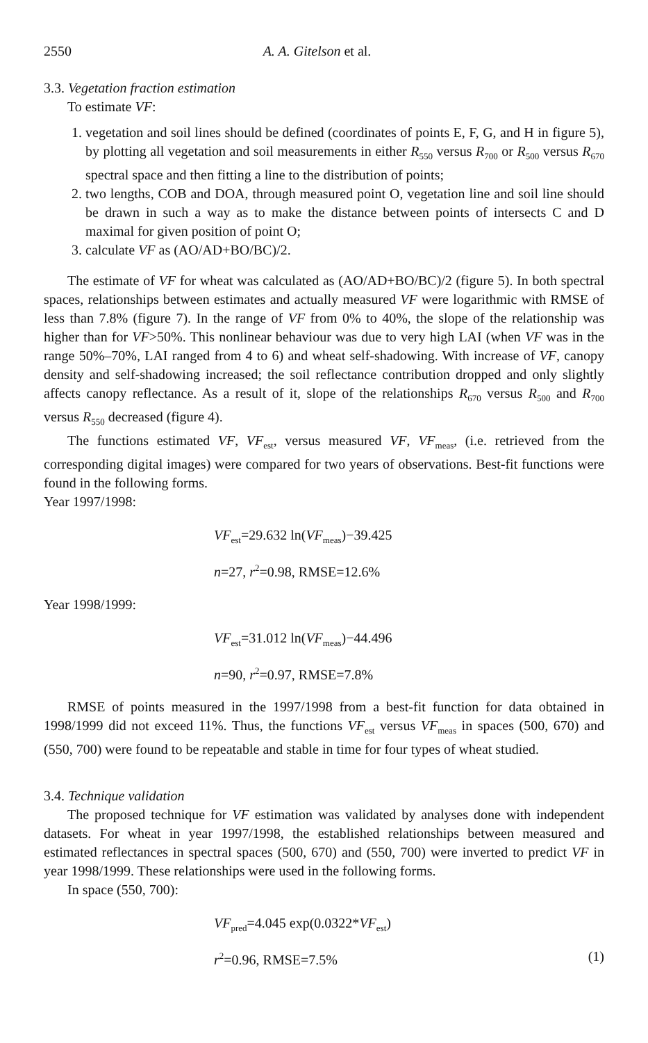2550 A. A. Gitelson et al.
3.3. Vegetation fraction estimation
To estimate VF:
1. vegetation and soil lines should be defined (coordinates of points E, F, G, and H in figure 5), by plotting all vegetation and soil measurements in either R<sub>550</sub> versus R<sub>700</sub> or R<sub>500</sub> versus R<sub>670</sub> spectral space and then fitting a line to the distribution of points;
2. two lengths, COB and DOA, through measured point O, vegetation line and soil line should be drawn in such a way as to make the distance between points of intersects C and D maximal for given position of point O;
3. calculate VF as (AO/AD+BO/BC)/2.
The estimate of VF for wheat was calculated as (AO/AD+BO/BC)/2 (figure 5). In both spectral spaces, relationships between estimates and actually measured VF were logarithmic with RMSE of less than 7.8% (figure 7). In the range of VF from 0% to 40%, the slope of the relationship was higher than for VF>50%. This nonlinear behaviour was due to very high LAI (when VF was in the range 50%–70%, LAI ranged from 4 to 6) and wheat self-shadowing. With increase of VF, canopy density and self-shadowing increased; the soil reflectance contribution dropped and only slightly affects canopy reflectance. As a result of it, slope of the relationships R<sub>670</sub> versus R<sub>500</sub> and R<sub>700</sub> versus R<sub>550</sub> decreased (figure 4).
The functions estimated VF, VF<sub>est</sub>, versus measured VF, VF<sub>meas</sub>, (i.e. retrieved from the corresponding digital images) were compared for two years of observations. Best-fit functions were found in the following forms.
Year 1997/1998:
VF<sub>est</sub>=29.632 ln(VF<sub>meas</sub>)−39.425
n=27, r<sup>2</sup>=0.98, RMSE=12.6%
Year 1998/1999:
VF<sub>est</sub>=31.012 ln(VF<sub>meas</sub>)−44.496
n=90, r<sup>2</sup>=0.97, RMSE=7.8%
RMSE of points measured in the 1997/1998 from a best-fit function for data obtained in 1998/1999 did not exceed 11%. Thus, the functions VF<sub>est</sub> versus VF<sub>meas</sub> in spaces (500, 670) and (550, 700) were found to be repeatable and stable in time for four types of wheat studied.
3.4. Technique validation
The proposed technique for VF estimation was validated by analyses done with independent datasets. For wheat in year 1997/1998, the established relationships between measured and estimated reflectances in spectral spaces (500, 670) and (550, 700) were inverted to predict VF in year 1998/1999. These relationships were used in the following forms.
In space (550, 700):
VF<sub>pred</sub>=4.045 exp(0.0322*VF<sub>est</sub>)
r<sup>2</sup>=0.96, RMSE=7.5% (1)